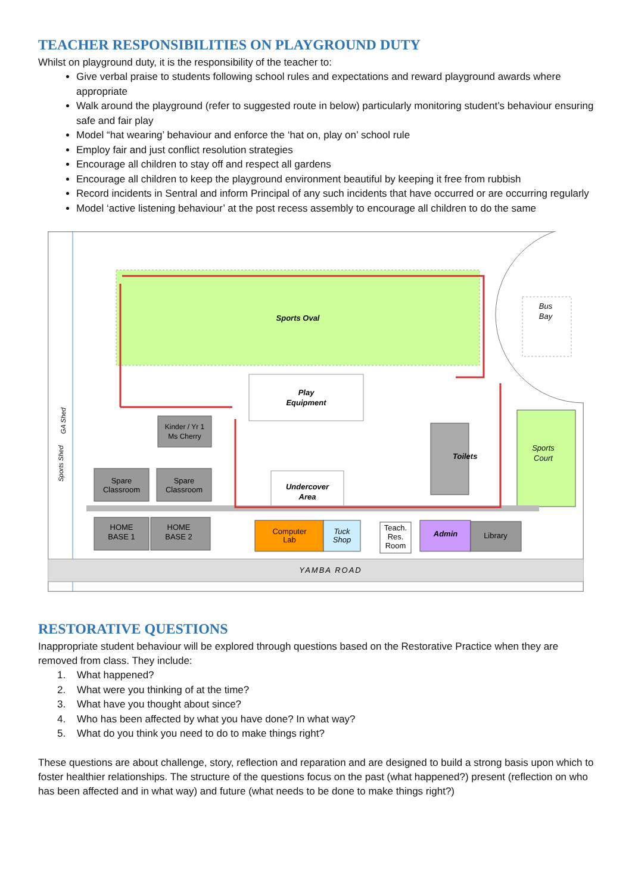TEACHER RESPONSIBILITIES ON PLAYGROUND DUTY
Whilst on playground duty, it is the responsibility of the teacher to:
Give verbal praise to students following school rules and expectations and reward playground awards where appropriate
Walk around the playground (refer to suggested route in below) particularly monitoring student’s behaviour ensuring safe and fair play
Model “hat wearing’ behaviour and enforce the ‘hat on, play on’ school rule
Employ fair and just conflict resolution strategies
Encourage all children to stay off and respect all gardens
Encourage all children to keep the playground environment beautiful by keeping it free from rubbish
Record incidents in Sentral and inform Principal of any such incidents that have occurred or are occurring regularly
Model ‘active listening behaviour’ at the post recess assembly to encourage all children to do the same
Sports Oval
Bus
Bay
Play
Equipment
Kinder / Yr 1
Ms Cherry
Sports
Court
Toilets
Spare
Classroom
Spare
Classroom
Undercover
Area
GA Shed
Sports Shed
HOME
BASE 1
HOME
BASE 2
Computer
Lab
Tuck
Shop
Teach.
Res.
Room
Admin
Library
YAMBA ROAD
RESTORATIVE QUESTIONS
Inappropriate student behaviour will be explored through questions based on the Restorative Practice when they are removed from class. They include:
1. What happened?
2. What were you thinking of at the time?
3. What have you thought about since?
4. Who has been affected by what you have done? In what way?
5. What do you think you need to do to make things right?
These questions are about challenge, story, reflection and reparation and are designed to build a strong basis upon which to foster healthier relationships. The structure of the questions focus on the past (what happened?) present (reflection on who has been affected and in what way) and future (what needs to be done to make things right?)